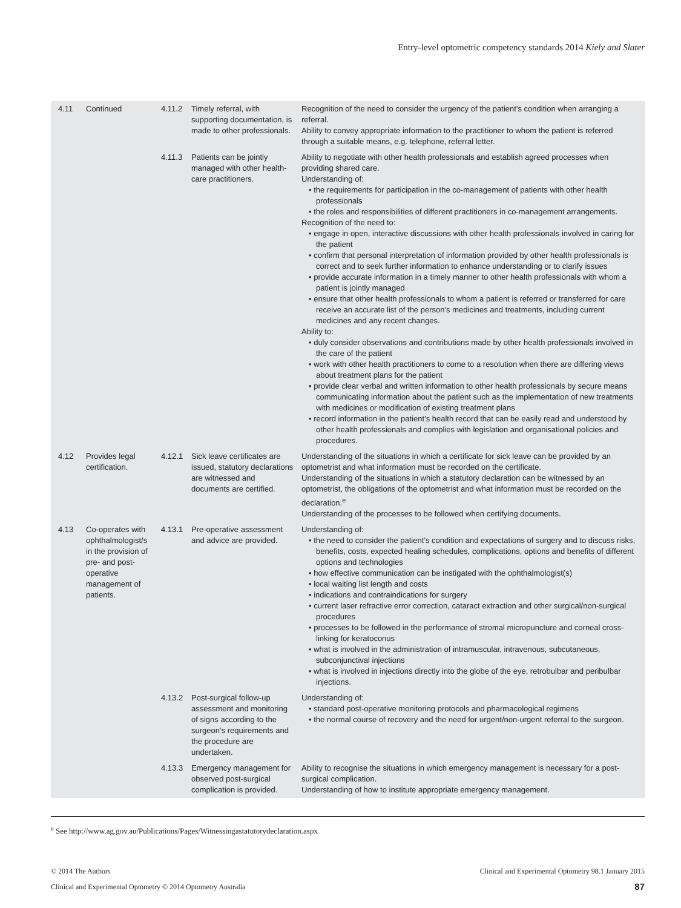Entry-level optometric competency standards 2014 Kiely and Slater
| 4.11 | Continued | 4.11.2 | Timely referral, with supporting documentation, is made to other professionals. | Recognition of the need to consider the urgency of the patient’s condition when arranging a referral. Ability to convey appropriate information to the practitioner to whom the patient is referred through a suitable means, e.g. telephone, referral letter. |
| | | 4.11.3 | Patients can be jointly managed with other health-care practitioners. | Ability to negotiate with other health professionals and establish agreed processes when providing shared care. Understanding of: • the requirements for participation in the co-management of patients with other health professionals • the roles and responsibilities of different practitioners in co-management arrangements. Recognition of the need to: • engage in open, interactive discussions with other health professionals involved in caring for the patient • confirm that personal interpretation of information provided by other health professionals is correct and to seek further information to enhance understanding or to clarify issues • provide accurate information in a timely manner to other health professionals with whom a patient is jointly managed • ensure that other health professionals to whom a patient is referred or transferred for care receive an accurate list of the person’s medicines and treatments, including current medicines and any recent changes. Ability to: • duly consider observations and contributions made by other health professionals involved in the care of the patient • work with other health practitioners to come to a resolution when there are differing views about treatment plans for the patient • provide clear verbal and written information to other health professionals by secure means communicating information about the patient such as the implementation of new treatments with medicines or modification of existing treatment plans • record information in the patient’s health record that can be easily read and understood by other health professionals and complies with legislation and organisational policies and procedures. |
| 4.12 | Provides legal certification. | 4.12.1 | Sick leave certificates are issued, statutory declarations are witnessed and documents are certified. | Understanding of the situations in which a certificate for sick leave can be provided by an optometrist and what information must be recorded on the certificate. Understanding of the situations in which a statutory declaration can be witnessed by an optometrist, the obligations of the optometrist and what information must be recorded on the declaration.<sup>e</sup> Understanding of the processes to be followed when certifying documents. |
| 4.13 | Co-operates with ophthalmologist/s in the provision of pre- and post-operative management of patients. | 4.13.1 | Pre-operative assessment and advice are provided. | Understanding of: • the need to consider the patient’s condition and expectations of surgery and to discuss risks, benefits, costs, expected healing schedules, complications, options and benefits of different options and technologies • how effective communication can be instigated with the ophthalmologist(s) • local waiting list length and costs • indications and contraindications for surgery • current laser refractive error correction, cataract extraction and other surgical/non-surgical procedures • processes to be followed in the performance of stromal micropuncture and corneal cross-linking for keratoconus • what is involved in the administration of intramuscular, intravenous, subcutaneous, subconjunctival injections • what is involved in injections directly into the globe of the eye, retrobulbar and peribulbar injections. |
| | | 4.13.2 | Post-surgical follow-up assessment and monitoring of signs according to the surgeon’s requirements and the procedure are undertaken. | Understanding of: • standard post-operative monitoring protocols and pharmacological regimens • the normal course of recovery and the need for urgent/non-urgent referral to the surgeon. |
| | | 4.13.3 | Emergency management for observed post-surgical complication is provided. | Ability to recognise the situations in which emergency management is necessary for a post-surgical complication. Understanding of how to institute appropriate emergency management. |
<sup>e</sup> See http://www.ag.gov.au/Publications/Pages/Witnessingastatutorydeclaration.aspx
© 2014 The Authors
Clinical and Experimental Optometry © 2014 Optometry Australia
Clinical and Experimental Optometry 98.1 January 2015
87